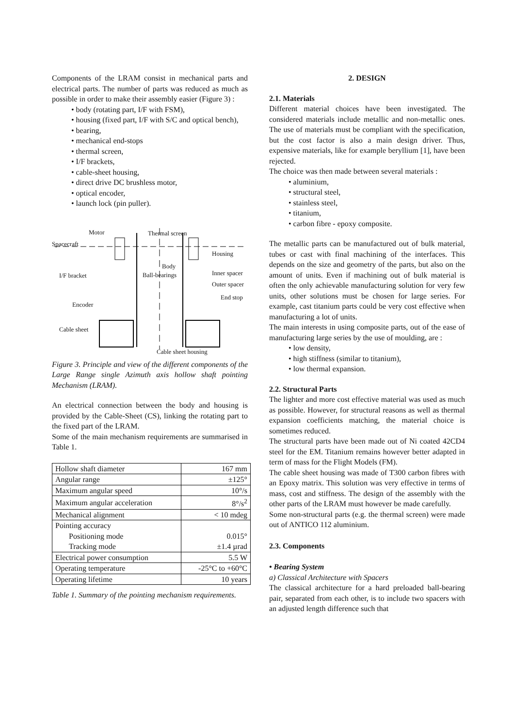Components of the LRAM consist in mechanical parts and electrical parts. The number of parts was reduced as much as possible in order to make their assembly easier (Figure 3) :
• body (rotating part, I/F with FSM),
• housing (fixed part, I/F with S/C and optical bench),
• bearing,
• mechanical end-stops
• thermal screen,
• I/F brackets,
• cable-sheet housing,
• direct drive DC brushless motor,
• optical encoder,
• launch lock (pin puller).
Motor Thermal screen
Spacecraft
Housing
Body
I/F bracket Inner spacer Ball-bearings
Outer spacer
End stop
Encoder
Cable sheet
Cable sheet housing
Figure 3. Principle and view of the different components of the Large Range single Azimuth axis hollow shaft pointing Mechanism (LRAM).
An electrical connection between the body and housing is provided by the Cable-Sheet (CS), linking the rotating part to the fixed part of the LRAM.
Some of the main mechanism requirements are summarised in Table 1.
| Hollow shaft diameter | 167 mm |
| Angular range | ±125° |
| Maximum angular speed | 10°/s |
| Maximum angular acceleration | 8°/s<sup>2</sup> |
| Mechanical alignment | < 10 mdeg |
| Pointing accuracy Positioning mode Tracking mode | 0.015° ±1.4 µrad |
| Electrical power consumption | 5.5 W |
| Operating temperature | -25°C to +60°C |
| Operating lifetime | 10 years |
Table 1. Summary of the pointing mechanism requirements.
2. DESIGN
2.1. Materials
Different material choices have been investigated. The considered materials include metallic and non-metallic ones. The use of materials must be compliant with the specification, but the cost factor is also a main design driver. Thus, expensive materials, like for example beryllium [1], have been rejected.
The choice was then made between several materials :
• aluminium,
• structural steel,
• stainless steel,
• titanium,
• carbon fibre - epoxy composite.
The metallic parts can be manufactured out of bulk material, tubes or cast with final machining of the interfaces. This depends on the size and geometry of the parts, but also on the amount of units. Even if machining out of bulk material is often the only achievable manufacturing solution for very few units, other solutions must be chosen for large series. For example, cast titanium parts could be very cost effective when manufacturing a lot of units.
The main interests in using composite parts, out of the ease of manufacturing large series by the use of moulding, are :
• low density,
• high stiffness (similar to titanium),
• low thermal expansion.
2.2. Structural Parts
The lighter and more cost effective material was used as much as possible. However, for structural reasons as well as thermal expansion coefficients matching, the material choice is sometimes reduced.
The structural parts have been made out of Ni coated 42CD4 steel for the EM. Titanium remains however better adapted in term of mass for the Flight Models (FM).
The cable sheet housing was made of T300 carbon fibres with an Epoxy matrix. This solution was very effective in terms of mass, cost and stiffness. The design of the assembly with the other parts of the LRAM must however be made carefully.
Some non-structural parts (e.g. the thermal screen) were made out of ANTICO 112 aluminium.
2.3. Components
• Bearing System
a) Classical Architecture with Spacers
The classical architecture for a hard preloaded ball-bearing pair, separated from each other, is to include two spacers with an adjusted length difference such that